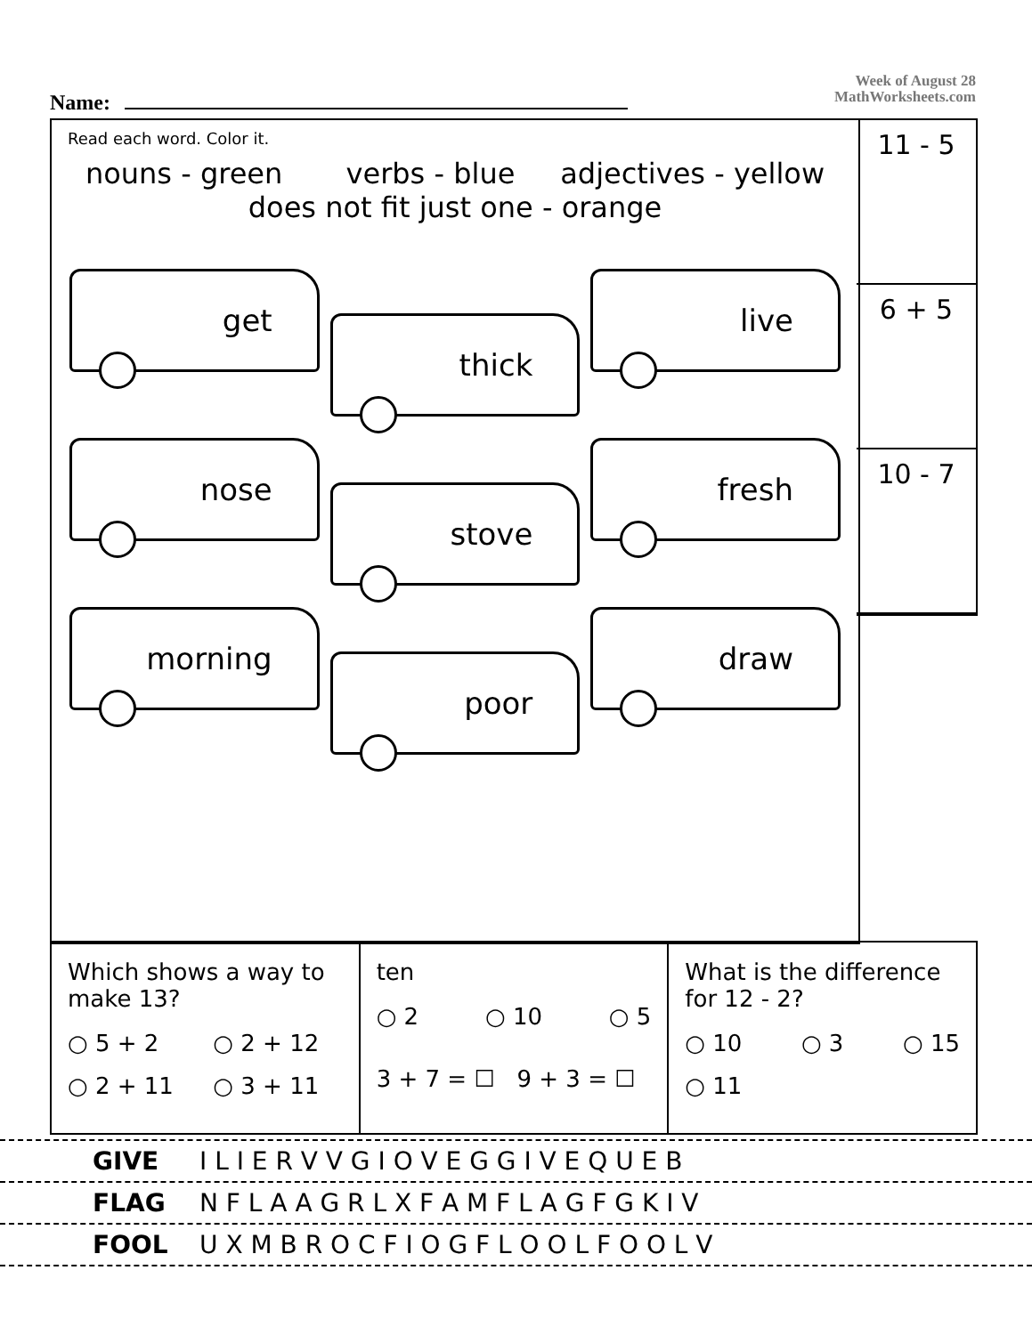Name:
Week of August 28
MathWorksheets.com
Read each word. Color it.
nouns - green verbs - blue adjectives - yellow
does not fit just one - orange
get
thick
live
nose
stove
fresh
morning
poor
draw
11 - 5
6 + 5
10 - 7
Which shows a way to make 13?
○ 5 + 2 ○ 2 + 12 ○ 2 + 11 ○ 3 + 11
ten
○ 2 ○ 10 ○ 5
3 + 7 = ☐ 9 + 3 = ☐
What is the difference for 12 - 2?
○ 10 ○ 3 ○ 15
○ 11
GIVE I L I E R V V G I O V E G G I V E Q U E B
FLAG N F L A A G R L X F A M F L A G F G K I V
FOOL U X M B R O C F I O G F L O O L F O O L V